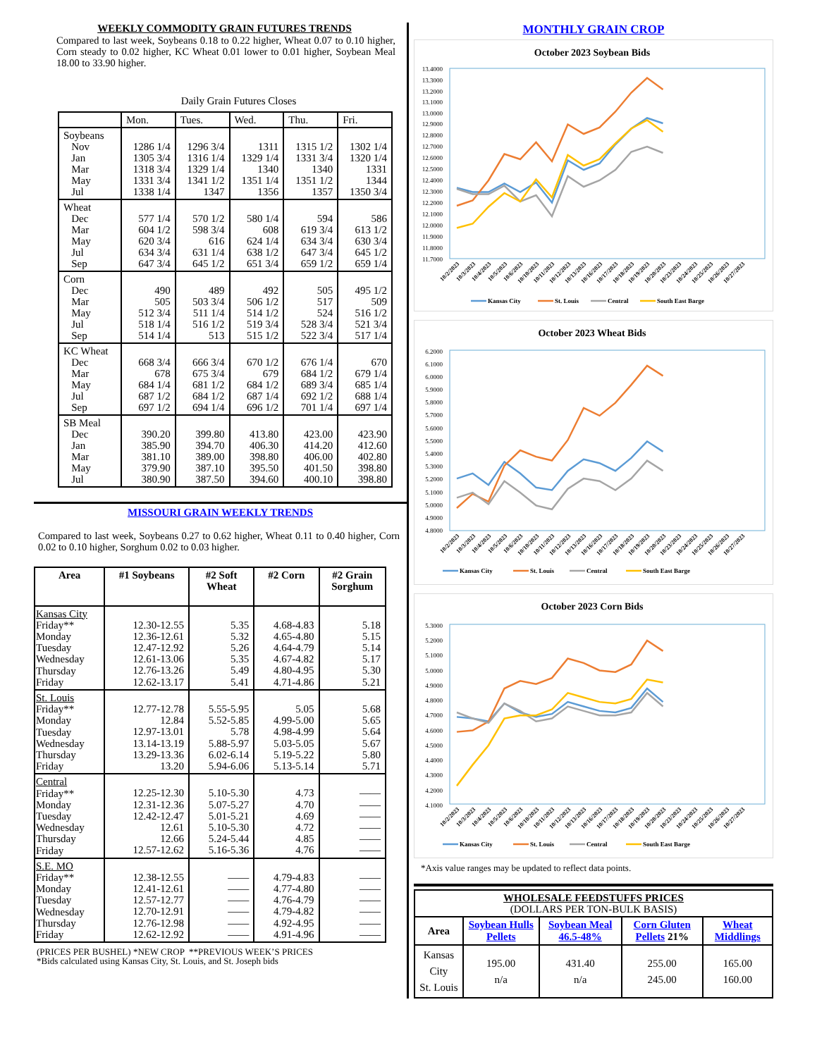WEEKLY COMMODITY GRAIN FUTURES TRENDS
Compared to last week, Soybeans 0.18 to 0.22 higher, Wheat 0.07 to 0.10 higher, Corn steady to 0.02 higher, KC Wheat 0.01 lower to 0.01 higher, Soybean Meal 18.00 to 33.90 higher.
Daily Grain Futures Closes
| | Mon. | Tues. | Wed. | Thu. | Fri. |
| --- | --- | --- | --- | --- | --- |
| Soybeans Nov Jan Mar May Jul | 1286 1/4 1305 3/4 1318 3/4 1331 3/4 1338 1/4 | 1296 3/4 1316 1/4 1329 1/4 1341 1/2 1347 | 1311 1329 1/4 1340 1351 1/4 1356 | 1315 1/2 1331 3/4 1340 1351 1/2 1357 | 1302 1/4 1320 1/4 1331 1344 1350 3/4 |
| Wheat Dec Mar May Jul Sep | 577 1/4 604 1/2 620 3/4 634 3/4 647 3/4 | 570 1/2 598 3/4 616 631 1/4 645 1/2 | 580 1/4 608 624 1/4 638 1/2 651 3/4 | 594 619 3/4 634 3/4 647 3/4 659 1/2 | 586 613 1/2 630 3/4 645 1/2 659 1/4 |
| Corn Dec Mar May Jul Sep | 490 505 512 3/4 518 1/4 514 1/4 | 489 503 3/4 511 1/4 516 1/2 513 | 492 506 1/2 514 1/2 519 3/4 515 1/2 | 505 517 524 528 3/4 522 3/4 | 495 1/2 509 516 1/2 521 3/4 517 1/4 |
| KC Wheat Dec Mar May Jul Sep | 668 3/4 678 684 1/4 687 1/2 697 1/2 | 666 3/4 675 3/4 681 1/2 684 1/2 694 1/4 | 670 1/2 679 684 1/2 687 1/4 696 1/2 | 676 1/4 684 1/2 689 3/4 692 1/2 701 1/4 | 670 679 1/4 685 1/4 688 1/4 697 1/4 |
| SB Meal Dec Jan Mar May Jul | 390.20 385.90 381.10 379.90 380.90 | 399.80 394.70 389.00 387.10 387.50 | 413.80 406.30 398.80 395.50 394.60 | 423.00 414.20 406.00 401.50 400.10 | 423.90 412.60 402.80 398.80 398.80 |
MISSOURI GRAIN WEEKLY TRENDS
Compared to last week, Soybeans 0.27 to 0.62 higher, Wheat 0.11 to 0.40 higher, Corn 0.02 to 0.10 higher, Sorghum 0.02 to 0.03 higher.
| Area | #1 Soybeans | #2 Soft Wheat | #2 Corn | #2 Grain Sorghum |
| --- | --- | --- | --- | --- |
| Kansas City Friday** Monday Tuesday Wednesday Thursday Friday | 12.30-12.55 12.36-12.61 12.47-12.92 12.61-13.06 12.76-13.26 12.62-13.17 | 5.35 5.32 5.26 5.35 5.49 5.41 | 4.68-4.83 4.65-4.80 4.64-4.79 4.67-4.82 4.80-4.95 4.71-4.86 | 5.18 5.15 5.14 5.17 5.30 5.21 |
| St. Louis Friday** Monday Tuesday Wednesday Thursday Friday | 12.77-12.78 12.84 12.97-13.01 13.14-13.19 13.29-13.36 13.20 | 5.55-5.95 5.52-5.85 5.78 5.88-5.97 6.02-6.14 5.94-6.06 | 5.05 4.99-5.00 4.98-4.99 5.03-5.05 5.19-5.22 5.13-5.14 | 5.68 5.65 5.64 5.67 5.80 5.71 |
| Central Friday** Monday Tuesday Wednesday Thursday Friday | 12.25-12.30 12.31-12.36 12.42-12.47 12.61 12.66 12.57-12.62 | 5.10-5.30 5.07-5.27 5.01-5.21 5.10-5.30 5.24-5.44 5.16-5.36 | 4.73 4.70 4.69 4.72 4.85 4.76 | —— —— —— —— —— —— |
| S.E. MO Friday** Monday Tuesday Wednesday Thursday Friday | 12.38-12.55 12.41-12.61 12.57-12.77 12.70-12.91 12.76-12.98 12.62-12.92 | —— —— —— —— —— —— | 4.79-4.83 4.77-4.80 4.76-4.79 4.79-4.82 4.92-4.95 4.91-4.96 | —— —— —— —— —— —— |
(PRICES PER BUSHEL) *NEW CROP **PREVIOUS WEEK’S PRICES
*Bids calculated using Kansas City, St. Louis, and St. Joseph bids
MONTHLY GRAIN CROP
October 2023 Soybean Bids
13.4000
13.3000
13.2000
13.1000
13.0000
12.9000
12.8000
12.7000
12.6000
12.5000
12.4000
12.3000
12.2000
12.1000
12.0000
11.9000
11.8000
11.7000
10/2/2023
10/3/2023
10/4/2023
10/5/2023
10/6/2023
10/10/2023
10/11/2023
10/12/2023
10/13/2023
10/16/2023
10/17/2023
10/18/2023
10/19/2023
10/20/2023
10/23/2023
10/24/2023
10/25/2023
10/26/2023
10/27/2023
Kansas City
St. Louis
Central
South East Barge
October 2023 Wheat Bids
6.2000
6.1000
6.0000
5.9000
5.8000
5.7000
5.6000
5.5000
5.4000
5.3000
5.2000
5.1000
5.0000
4.9000
4.8000
10/2/2023
10/3/2023
10/4/2023
10/5/2023
10/6/2023
10/10/2023
10/11/2023
10/12/2023
10/13/2023
10/16/2023
10/17/2023
10/18/2023
10/19/2023
10/20/2023
10/23/2023
10/24/2023
10/25/2023
10/26/2023
10/27/2023
Kansas City
St. Louis
Central
South East Barge
October 2023 Corn Bids
5.3000
5.2000
5.1000
5.0000
4.9000
4.8000
4.7000
4.6000
4.5000
4.4000
4.3000
4.2000
4.1000
10/2/2023
10/3/2023
10/4/2023
10/5/2023
10/6/2023
10/10/2023
10/11/2023
10/12/2023
10/13/2023
10/16/2023
10/17/2023
10/18/2023
10/19/2023
10/20/2023
10/23/2023
10/24/2023
10/25/2023
10/26/2023
10/27/2023
Kansas City
St. Louis
Central
South East Barge
*Axis value ranges may be updated to reflect data points.
| WHOLESALE FEEDSTUFFS PRICES (DOLLARS PER TON-BULK BASIS) | | | | |
| Area | Soybean Hulls Pellets | Soybean Meal 46.5-48% | Corn Gluten Pellets 21% | Wheat Middlings |
| Kansas City St. Louis | 195.00 n/a | 431.40 n/a | 255.00 245.00 | 165.00 160.00 |